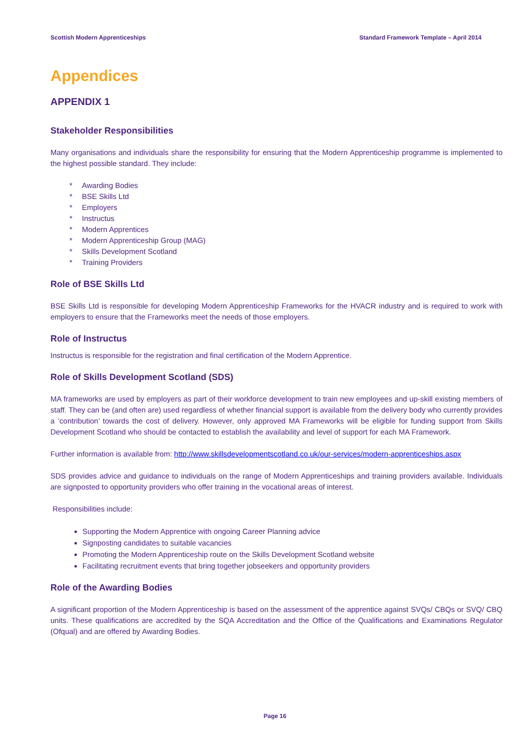Scottish Modern Apprenticeships Standard Framework Template – April 2014
Appendices
APPENDIX 1
Stakeholder Responsibilities
Many organisations and individuals share the responsibility for ensuring that the Modern Apprenticeship programme is implemented to the highest possible standard. They include:
* Awarding Bodies
* BSE Skills Ltd
* Employers
* Instructus
* Modern Apprentices
* Modern Apprenticeship Group (MAG)
* Skills Development Scotland
* Training Providers
Role of BSE Skills Ltd
BSE Skills Ltd is responsible for developing Modern Apprenticeship Frameworks for the HVACR industry and is required to work with employers to ensure that the Frameworks meet the needs of those employers.
Role of Instructus
Instructus is responsible for the registration and final certification of the Modern Apprentice.
Role of Skills Development Scotland (SDS)
MA frameworks are used by employers as part of their workforce development to train new employees and up-skill existing members of staff. They can be (and often are) used regardless of whether financial support is available from the delivery body who currently provides a ‘contribution’ towards the cost of delivery. However, only approved MA Frameworks will be eligible for funding support from Skills Development Scotland who should be contacted to establish the availability and level of support for each MA Framework.
Further information is available from: http://www.skillsdevelopmentscotland.co.uk/our-services/modern-apprenticeships.aspx
SDS provides advice and guidance to individuals on the range of Modern Apprenticeships and training providers available. Individuals are signposted to opportunity providers who offer training in the vocational areas of interest.
Responsibilities include:
Supporting the Modern Apprentice with ongoing Career Planning advice
Signposting candidates to suitable vacancies
Promoting the Modern Apprenticeship route on the Skills Development Scotland website
Facilitating recruitment events that bring together jobseekers and opportunity providers
Role of the Awarding Bodies
A significant proportion of the Modern Apprenticeship is based on the assessment of the apprentice against SVQs/ CBQs or SVQ/ CBQ units. These qualifications are accredited by the SQA Accreditation and the Office of the Qualifications and Examinations Regulator (Ofqual) and are offered by Awarding Bodies.
Page 16